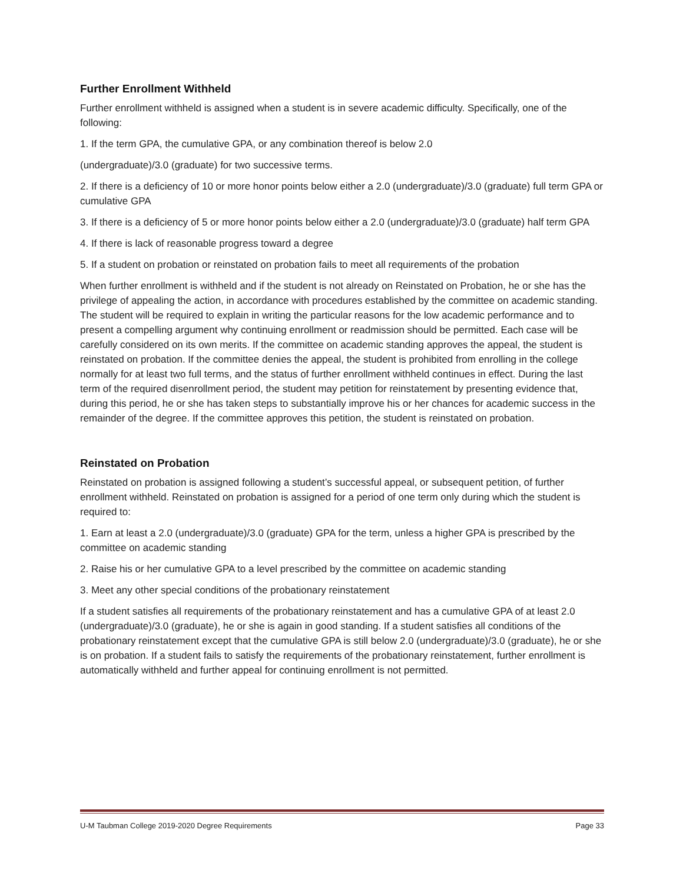Further Enrollment Withheld
Further enrollment withheld is assigned when a student is in severe academic difficulty. Specifically, one of the following:
1. If the term GPA, the cumulative GPA, or any combination thereof is below 2.0
(undergraduate)/3.0 (graduate) for two successive terms.
2. If there is a deficiency of 10 or more honor points below either a 2.0 (undergraduate)/3.0 (graduate) full term GPA or cumulative GPA
3. If there is a deficiency of 5 or more honor points below either a 2.0 (undergraduate)/3.0 (graduate) half term GPA
4. If there is lack of reasonable progress toward a degree
5. If a student on probation or reinstated on probation fails to meet all requirements of the probation
When further enrollment is withheld and if the student is not already on Reinstated on Probation, he or she has the privilege of appealing the action, in accordance with procedures established by the committee on academic standing. The student will be required to explain in writing the particular reasons for the low academic performance and to present a compelling argument why continuing enrollment or readmission should be permitted. Each case will be carefully considered on its own merits. If the committee on academic standing approves the appeal, the student is reinstated on probation. If the committee denies the appeal, the student is prohibited from enrolling in the college normally for at least two full terms, and the status of further enrollment withheld continues in effect. During the last term of the required disenrollment period, the student may petition for reinstatement by presenting evidence that, during this period, he or she has taken steps to substantially improve his or her chances for academic success in the remainder of the degree. If the committee approves this petition, the student is reinstated on probation.
Reinstated on Probation
Reinstated on probation is assigned following a student’s successful appeal, or subsequent petition, of further enrollment withheld. Reinstated on probation is assigned for a period of one term only during which the student is required to:
1. Earn at least a 2.0 (undergraduate)/3.0 (graduate) GPA for the term, unless a higher GPA is prescribed by the committee on academic standing
2. Raise his or her cumulative GPA to a level prescribed by the committee on academic standing
3. Meet any other special conditions of the probationary reinstatement
If a student satisfies all requirements of the probationary reinstatement and has a cumulative GPA of at least 2.0 (undergraduate)/3.0 (graduate), he or she is again in good standing. If a student satisfies all conditions of the probationary reinstatement except that the cumulative GPA is still below 2.0 (undergraduate)/3.0 (graduate), he or she is on probation. If a student fails to satisfy the requirements of the probationary reinstatement, further enrollment is automatically withheld and further appeal for continuing enrollment is not permitted.
U-M Taubman College 2019-2020 Degree Requirements Page 33